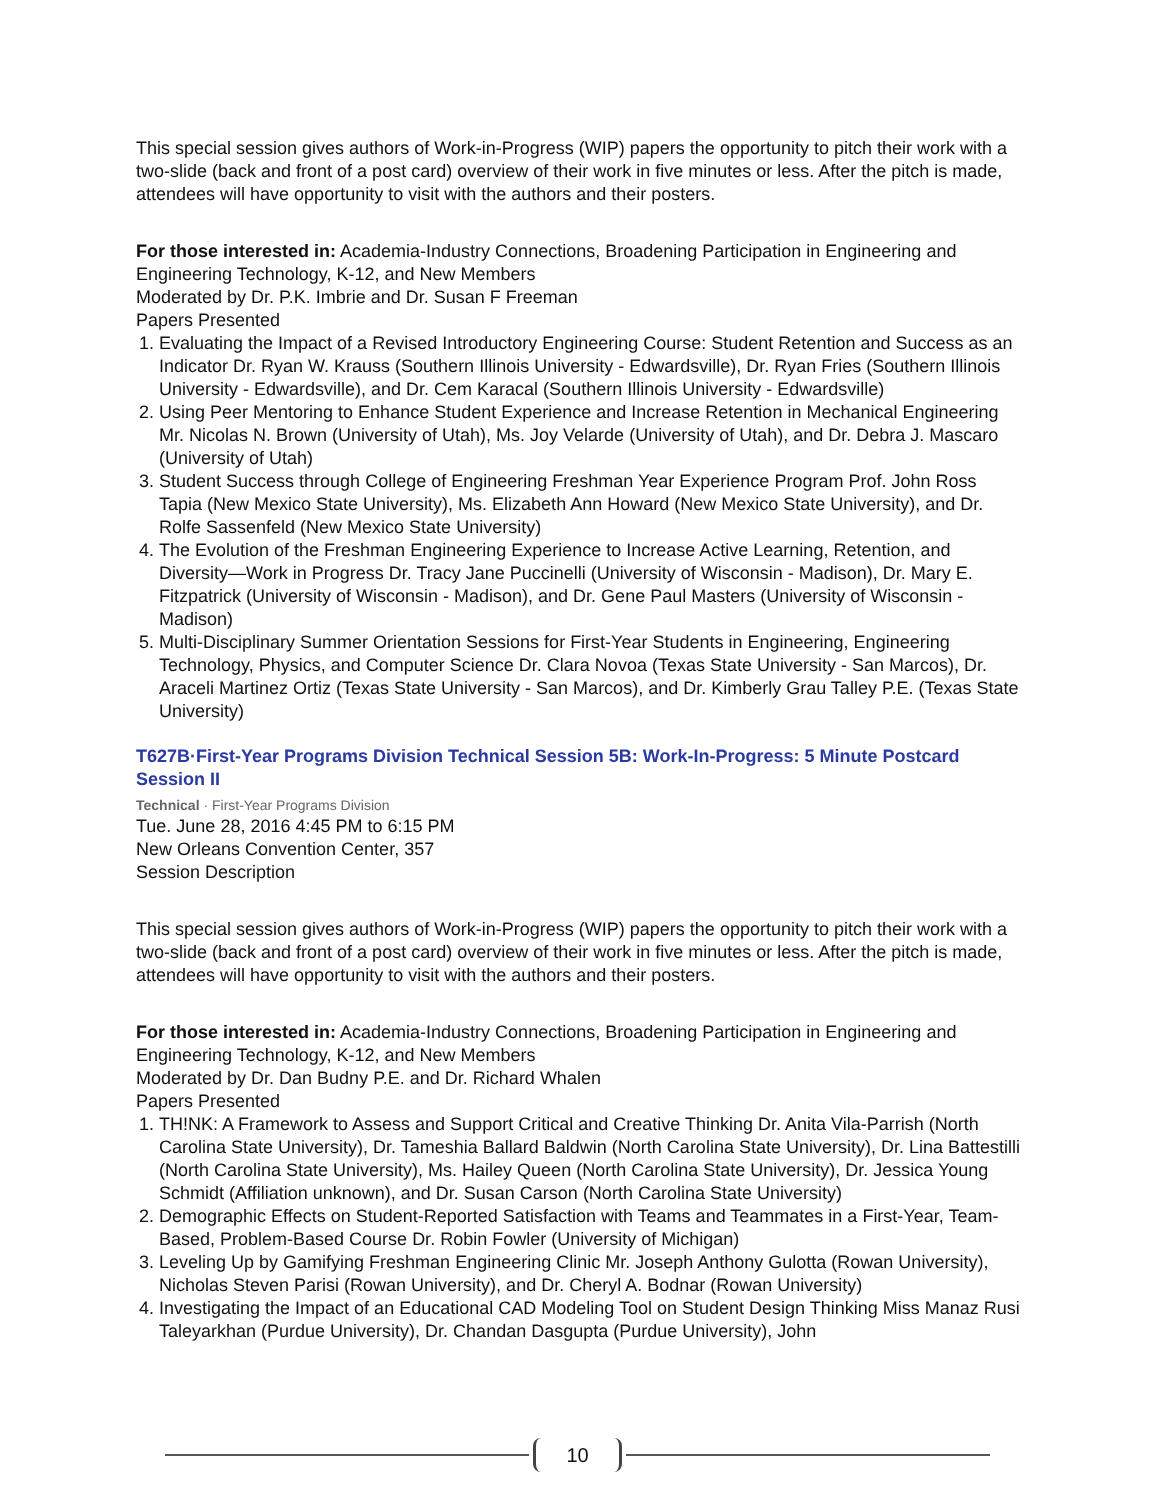This special session gives authors of Work-in-Progress (WIP) papers the opportunity to pitch their work with a two-slide (back and front of a post card) overview of their work in five minutes or less. After the pitch is made, attendees will have opportunity to visit with the authors and their posters.
For those interested in: Academia-Industry Connections, Broadening Participation in Engineering and Engineering Technology, K-12, and New Members
Moderated by Dr. P.K. Imbrie and Dr. Susan F Freeman
Papers Presented
1. Evaluating the Impact of a Revised Introductory Engineering Course: Student Retention and Success as an Indicator Dr. Ryan W. Krauss (Southern Illinois University - Edwardsville), Dr. Ryan Fries (Southern Illinois University - Edwardsville), and Dr. Cem Karacal (Southern Illinois University - Edwardsville)
2. Using Peer Mentoring to Enhance Student Experience and Increase Retention in Mechanical Engineering Mr. Nicolas N. Brown (University of Utah), Ms. Joy Velarde (University of Utah), and Dr. Debra J. Mascaro (University of Utah)
3. Student Success through College of Engineering Freshman Year Experience Program Prof. John Ross Tapia (New Mexico State University), Ms. Elizabeth Ann Howard (New Mexico State University), and Dr. Rolfe Sassenfeld (New Mexico State University)
4. The Evolution of the Freshman Engineering Experience to Increase Active Learning, Retention, and Diversity—Work in Progress Dr. Tracy Jane Puccinelli (University of Wisconsin - Madison), Dr. Mary E. Fitzpatrick (University of Wisconsin - Madison), and Dr. Gene Paul Masters (University of Wisconsin - Madison)
5. Multi-Disciplinary Summer Orientation Sessions for First-Year Students in Engineering, Engineering Technology, Physics, and Computer Science Dr. Clara Novoa (Texas State University - San Marcos), Dr. Araceli Martinez Ortiz (Texas State University - San Marcos), and Dr. Kimberly Grau Talley P.E. (Texas State University)
T627B·First-Year Programs Division Technical Session 5B: Work-In-Progress: 5 Minute Postcard Session II
Technical · First-Year Programs Division
Tue. June 28, 2016 4:45 PM to 6:15 PM
New Orleans Convention Center, 357
Session Description
This special session gives authors of Work-in-Progress (WIP) papers the opportunity to pitch their work with a two-slide (back and front of a post card) overview of their work in five minutes or less. After the pitch is made, attendees will have opportunity to visit with the authors and their posters.
For those interested in: Academia-Industry Connections, Broadening Participation in Engineering and Engineering Technology, K-12, and New Members
Moderated by Dr. Dan Budny P.E. and Dr. Richard Whalen
Papers Presented
1. TH!NK: A Framework to Assess and Support Critical and Creative Thinking Dr. Anita Vila-Parrish (North Carolina State University), Dr. Tameshia Ballard Baldwin (North Carolina State University), Dr. Lina Battestilli (North Carolina State University), Ms. Hailey Queen (North Carolina State University), Dr. Jessica Young Schmidt (Affiliation unknown), and Dr. Susan Carson (North Carolina State University)
2. Demographic Effects on Student-Reported Satisfaction with Teams and Teammates in a First-Year, Team-Based, Problem-Based Course Dr. Robin Fowler (University of Michigan)
3. Leveling Up by Gamifying Freshman Engineering Clinic Mr. Joseph Anthony Gulotta (Rowan University), Nicholas Steven Parisi (Rowan University), and Dr. Cheryl A. Bodnar (Rowan University)
4. Investigating the Impact of an Educational CAD Modeling Tool on Student Design Thinking Miss Manaz Rusi Taleyarkhan (Purdue University), Dr. Chandan Dasgupta (Purdue University), John
10